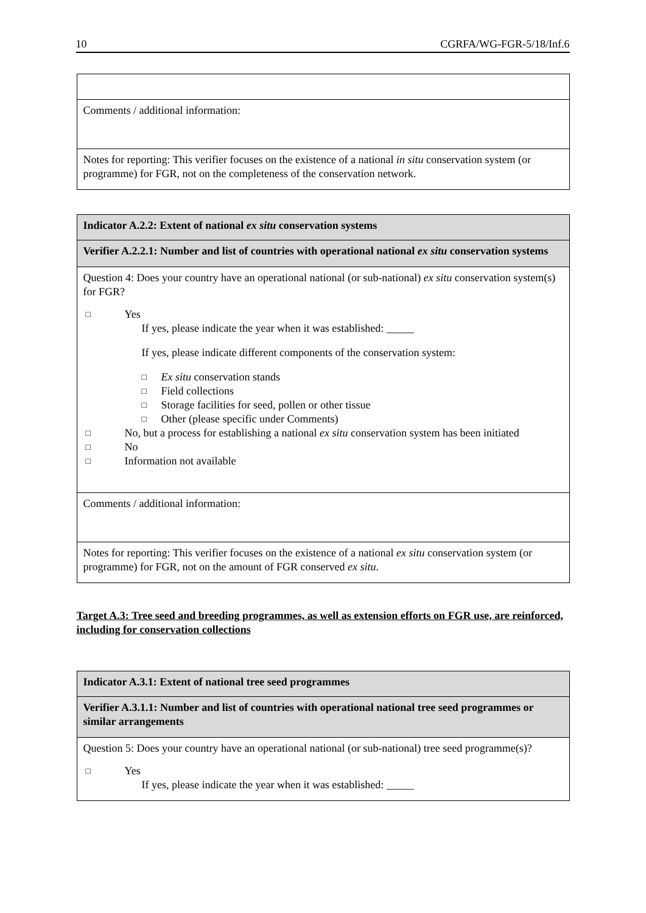10 CGRFA/WG-FGR-5/18/Inf.6
| Comments / additional information: |
| Notes for reporting: This verifier focuses on the existence of a national in situ conservation system (or programme) for FGR, not on the completeness of the conservation network. |
| Indicator A.2.2: Extent of national ex situ conservation systems |
| Verifier A.2.2.1: Number and list of countries with operational national ex situ conservation systems |
| Question 4: Does your country have an operational national (or sub-national) ex situ conservation system(s) for FGR? □ Yes If yes, please indicate the year when it was established: _____ If yes, please indicate different components of the conservation system: □ Ex situ conservation stands □ Field collections □ Storage facilities for seed, pollen or other tissue □ Other (please specific under Comments) □ No, but a process for establishing a national ex situ conservation system has been initiated □ No □ Information not available |
| Comments / additional information: |
| Notes for reporting: This verifier focuses on the existence of a national ex situ conservation system (or programme) for FGR, not on the amount of FGR conserved ex situ . |
Target A.3: Tree seed and breeding programmes, as well as extension efforts on FGR use, are reinforced, including for conservation collections
| Indicator A.3.1: Extent of national tree seed programmes |
| Verifier A.3.1.1: Number and list of countries with operational national tree seed programmes or similar arrangements |
| Question 5: Does your country have an operational national (or sub-national) tree seed programme(s)? □ Yes If yes, please indicate the year when it was established: _____ |